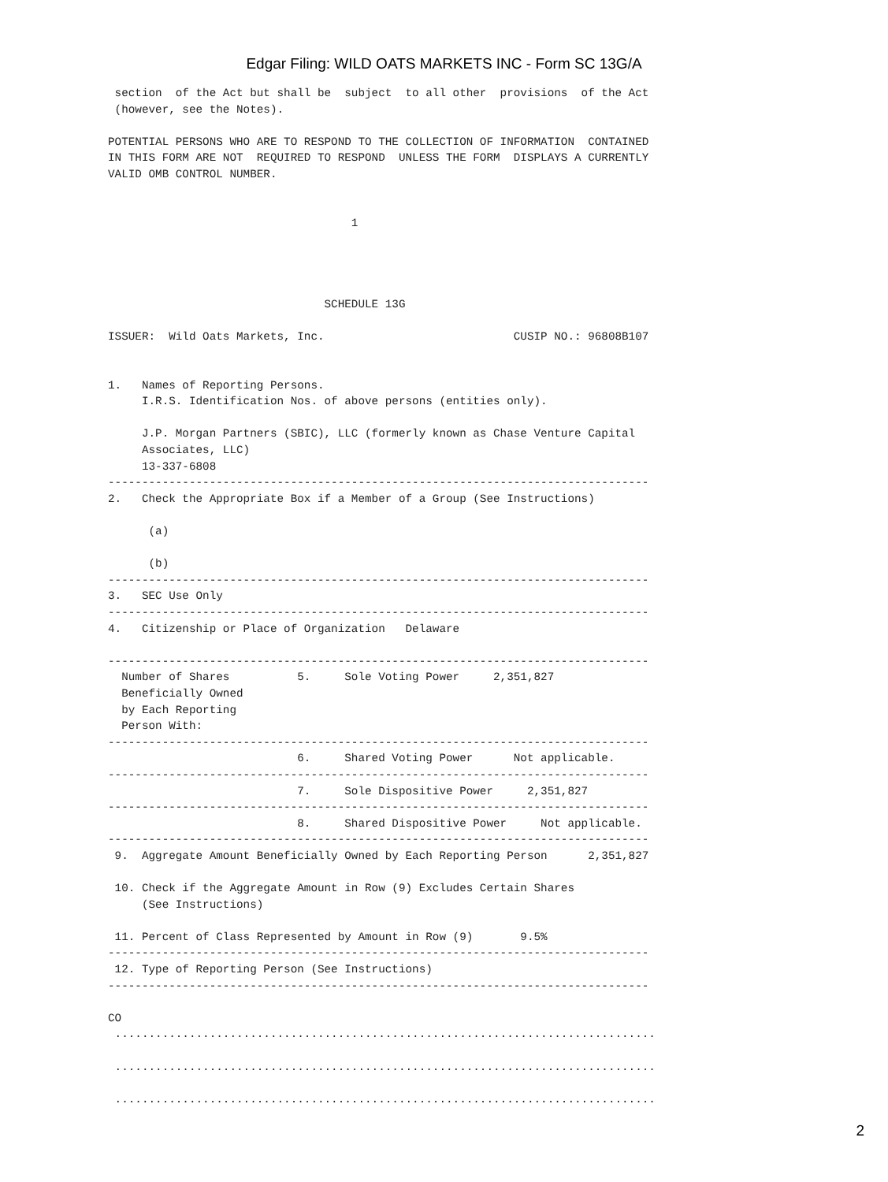Edgar Filing: WILD OATS MARKETS INC - Form SC 13G/A
 section  of the Act but shall be  subject  to all other  provisions  of the Act
 (however, see the Notes).

POTENTIAL PERSONS WHO ARE TO RESPOND TO THE COLLECTION OF INFORMATION  CONTAINED
IN THIS FORM ARE NOT  REQUIRED TO RESPOND  UNLESS THE FORM  DISPLAYS A CURRENTLY
VALID OMB CONTROL NUMBER.


                                    1




                                SCHEDULE 13G

ISSUER:  Wild Oats Markets, Inc.                            CUSIP NO.: 96808B107


1.   Names of Reporting Persons.
     I.R.S. Identification Nos. of above persons (entities only).

     J.P. Morgan Partners (SBIC), LLC (formerly known as Chase Venture Capital
     Associates, LLC)
     13-337-6808
--------------------------------------------------------------------------------
2.   Check the Appropriate Box if a Member of a Group (See Instructions)

      (a)

      (b)
--------------------------------------------------------------------------------
3.   SEC Use Only
--------------------------------------------------------------------------------
4.   Citizenship or Place of Organization   Delaware

--------------------------------------------------------------------------------
  Number of Shares          5.     Sole Voting Power     2,351,827
  Beneficially Owned
  by Each Reporting
  Person With:
--------------------------------------------------------------------------------
                            6.     Shared Voting Power      Not applicable.
--------------------------------------------------------------------------------
                            7.     Sole Dispositive Power     2,351,827
--------------------------------------------------------------------------------
                            8.     Shared Dispositive Power     Not applicable.
--------------------------------------------------------------------------------
 9.  Aggregate Amount Beneficially Owned by Each Reporting Person      2,351,827

 10. Check if the Aggregate Amount in Row (9) Excludes Certain Shares
     (See Instructions)

 11. Percent of Class Represented by Amount in Row (9)       9.5%
--------------------------------------------------------------------------------
 12. Type of Reporting Person (See Instructions)
--------------------------------------------------------------------------------

CO
 ................................................................................

 ................................................................................

 ................................................................................
2